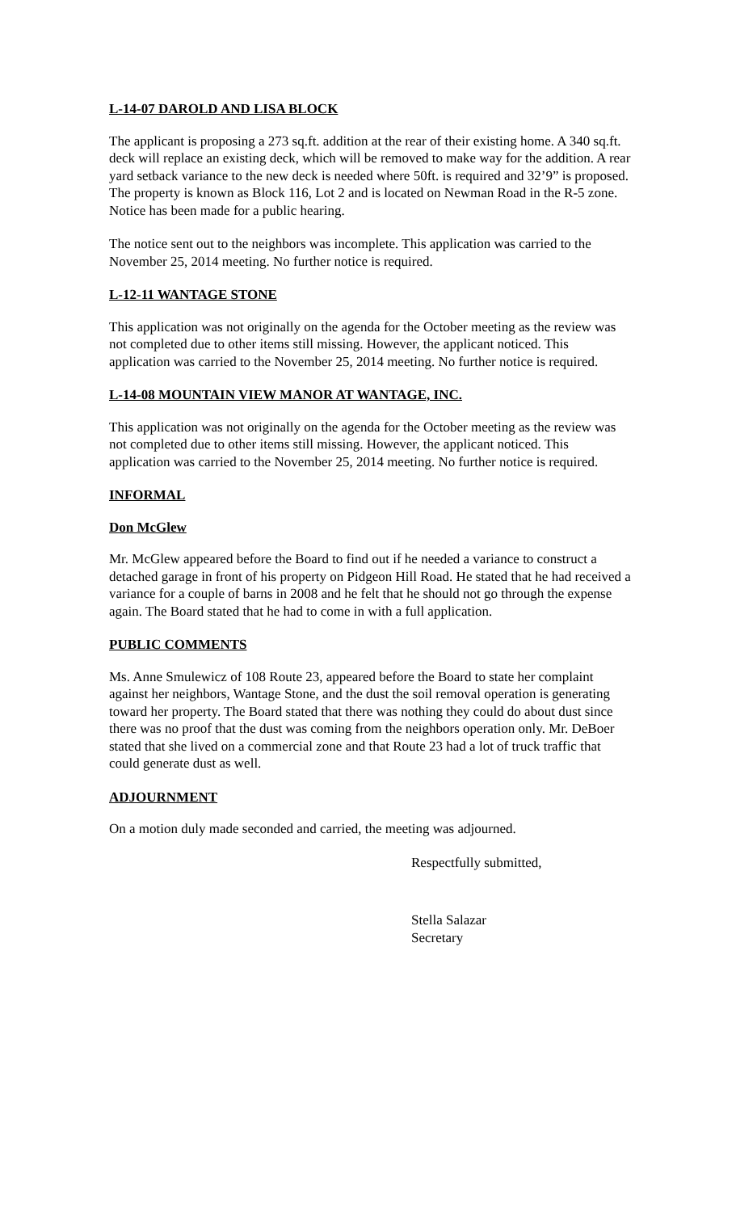L-14-07 DAROLD AND LISA BLOCK
The applicant is proposing a 273 sq.ft. addition at the rear of their existing home. A 340 sq.ft. deck will replace an existing deck, which will be removed to make way for the addition. A rear yard setback variance to the new deck is needed where 50ft. is required and 32’9” is proposed. The property is known as Block 116, Lot 2 and is located on Newman Road in the R-5 zone. Notice has been made for a public hearing.
The notice sent out to the neighbors was incomplete. This application was carried to the November 25, 2014 meeting. No further notice is required.
L-12-11 WANTAGE STONE
This application was not originally on the agenda for the October meeting as the review was not completed due to other items still missing. However, the applicant noticed. This application was carried to the November 25, 2014 meeting. No further notice is required.
L-14-08 MOUNTAIN VIEW MANOR AT WANTAGE, INC.
This application was not originally on the agenda for the October meeting as the review was not completed due to other items still missing. However, the applicant noticed. This application was carried to the November 25, 2014 meeting. No further notice is required.
INFORMAL
Don McGlew
Mr. McGlew appeared before the Board to find out if he needed a variance to construct a detached garage in front of his property on Pidgeon Hill Road. He stated that he had received a variance for a couple of barns in 2008 and he felt that he should not go through the expense again. The Board stated that he had to come in with a full application.
PUBLIC COMMENTS
Ms. Anne Smulewicz of 108 Route 23, appeared before the Board to state her complaint against her neighbors, Wantage Stone, and the dust the soil removal operation is generating toward her property. The Board stated that there was nothing they could do about dust since there was no proof that the dust was coming from the neighbors operation only. Mr. DeBoer stated that she lived on a commercial zone and that Route 23 had a lot of truck traffic that could generate dust as well.
ADJOURNMENT
On a motion duly made seconded and carried, the meeting was adjourned.
Respectfully submitted,
Stella Salazar
Secretary